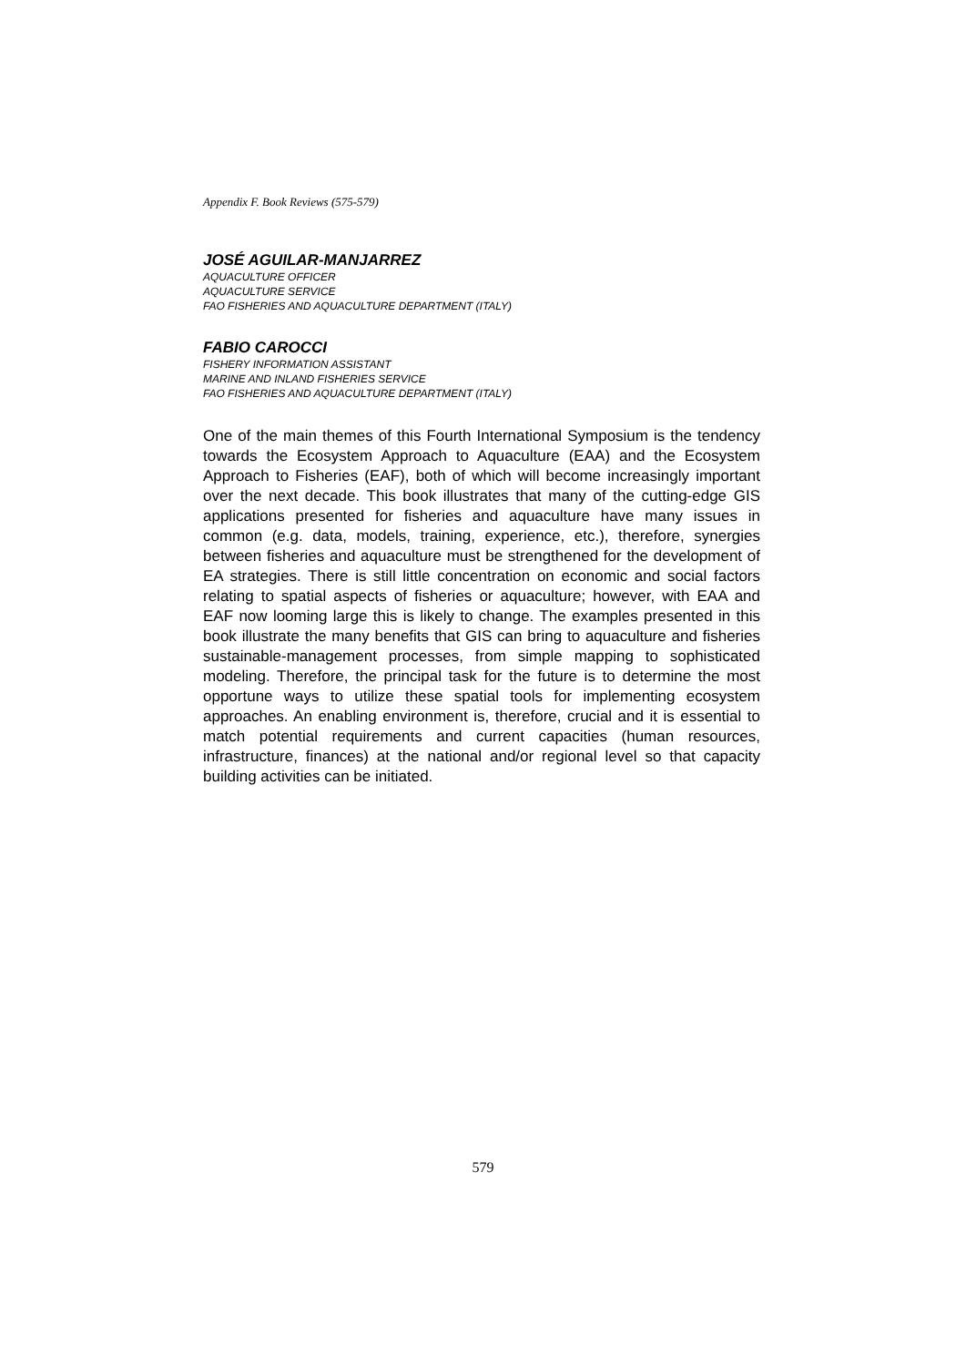Appendix F. Book Reviews (575-579)
JOSÉ AGUILAR-MANJARREZ
AQUACULTURE OFFICER
AQUACULTURE SERVICE
FAO FISHERIES AND AQUACULTURE DEPARTMENT (ITALY)
FABIO CAROCCI
FISHERY INFORMATION ASSISTANT
MARINE AND INLAND FISHERIES SERVICE
FAO FISHERIES AND AQUACULTURE DEPARTMENT (ITALY)
One of the main themes of this Fourth International Symposium is the tendency towards the Ecosystem Approach to Aquaculture (EAA) and the Ecosystem Approach to Fisheries (EAF), both of which will become increasingly important over the next decade. This book illustrates that many of the cutting-edge GIS applications presented for fisheries and aquaculture have many issues in common (e.g. data, models, training, experience, etc.), therefore, synergies between fisheries and aquaculture must be strengthened for the development of EA strategies. There is still little concentration on economic and social factors relating to spatial aspects of fisheries or aquaculture; however, with EAA and EAF now looming large this is likely to change. The examples presented in this book illustrate the many benefits that GIS can bring to aquaculture and fisheries sustainable-management processes, from simple mapping to sophisticated modeling. Therefore, the principal task for the future is to determine the most opportune ways to utilize these spatial tools for implementing ecosystem approaches. An enabling environment is, therefore, crucial and it is essential to match potential requirements and current capacities (human resources, infrastructure, finances) at the national and/or regional level so that capacity building activities can be initiated.
579